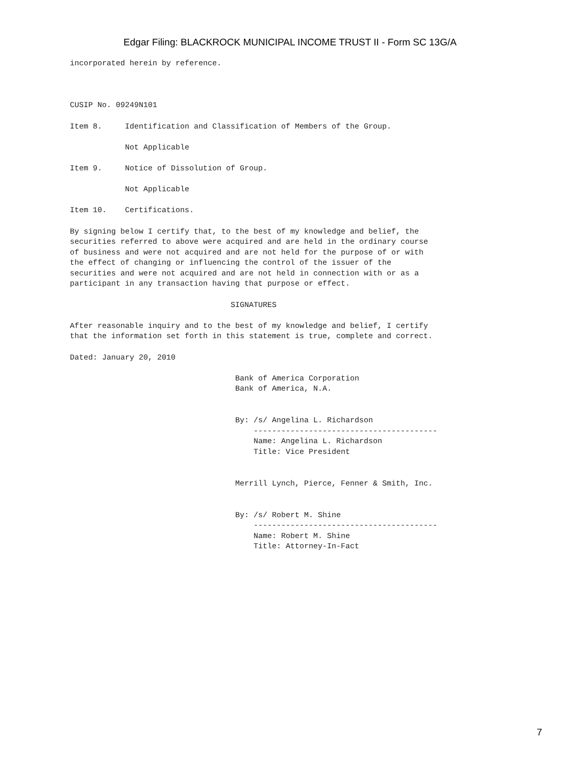Edgar Filing: BLACKROCK MUNICIPAL INCOME TRUST II - Form SC 13G/A
incorporated herein by reference.



CUSIP No. 09249N101

Item 8.     Identification and Classification of Members of the Group.

            Not Applicable

Item 9.     Notice of Dissolution of Group.

            Not Applicable

Item 10.    Certifications.

By signing below I certify that, to the best of my knowledge and belief, the
securities referred to above were acquired and are held in the ordinary course
of business and were not acquired and are not held for the purpose of or with
the effect of changing or influencing the control of the issuer of the
securities and were not acquired and are not held in connection with or as a
participant in any transaction having that purpose or effect.

                                   SIGNATURES

After reasonable inquiry and to the best of my knowledge and belief, I certify
that the information set forth in this statement is true, complete and correct.

Dated: January 20, 2010

                                    Bank of America Corporation
                                    Bank of America, N.A.


                                    By: /s/ Angelina L. Richardson
                                        ----------------------------------------
                                        Name: Angelina L. Richardson
                                        Title: Vice President


                                    Merrill Lynch, Pierce, Fenner & Smith, Inc.


                                    By: /s/ Robert M. Shine
                                        ----------------------------------------
                                        Name: Robert M. Shine
                                        Title: Attorney-In-Fact
7